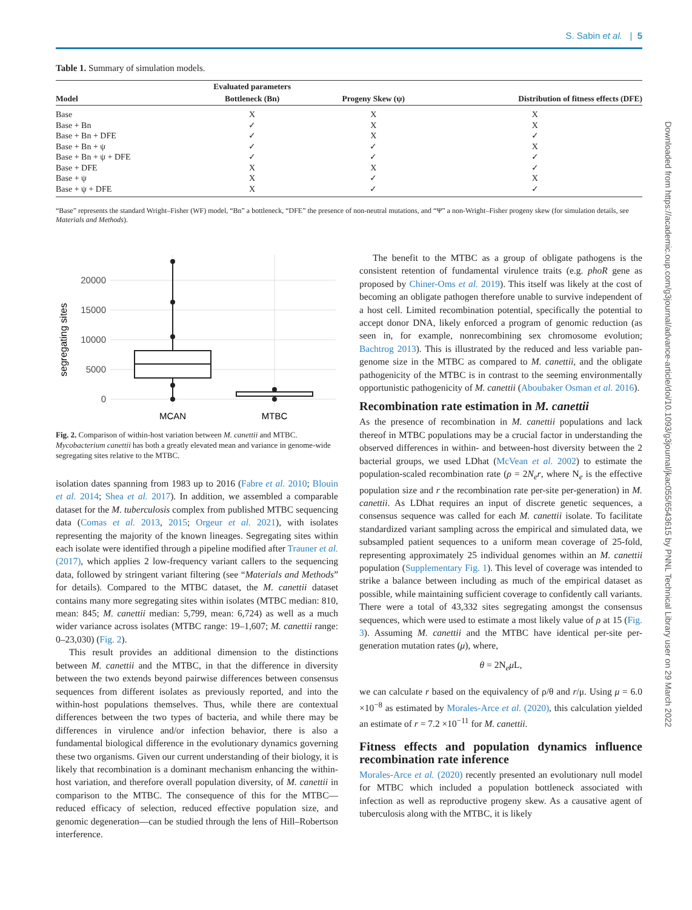S. Sabin et al. | 5
Table 1. Summary of simulation models.
| | Evaluated parameters | | |
| --- | --- | --- | --- |
| Model | Bottleneck (Bn) | Progeny Skew (ψ) | Distribution of fitness effects (DFE) |
| Base | X | X | X |
| Base + Bn | ✓ | X | X |
| Base + Bn + DFE | ✓ | X | ✓ |
| Base + Bn + ψ | ✓ | ✓ | X |
| Base + Bn + ψ + DFE | ✓ | ✓ | ✓ |
| Base + DFE | X | X | ✓ |
| Base + ψ | X | ✓ | X |
| Base + ψ + DFE | X | ✓ | ✓ |
“Base” represents the standard Wright–Fisher (WF) model, “Bn” a bottleneck, “DFE” the presence of non-neutral mutations, and “Ψ” a non-Wright–Fisher progeny skew (for simulation details, see Materials and Methods).
20000
15000
10000
5000
0
segregating sites
MCAN
MTBC
Fig. 2. Comparison of within-host variation between M. canettii and MTBC. Mycobacterium canettii has both a greatly elevated mean and variance in genome-wide segregating sites relative to the MTBC.
isolation dates spanning from 1983 up to 2016 (Fabre et al. 2010; Blouin et al. 2014; Shea et al. 2017). In addition, we assembled a comparable dataset for the M. tuberculosis complex from published MTBC sequencing data (Comas et al. 2013, 2015; Orgeur et al. 2021), with isolates representing the majority of the known lineages. Segregating sites within each isolate were identified through a pipeline modified after Trauner et al. (2017), which applies 2 low-frequency variant callers to the sequencing data, followed by stringent variant filtering (see “Materials and Methods” for details). Compared to the MTBC dataset, the M. canettii dataset contains many more segregating sites within isolates (MTBC median: 810, mean: 845; M. canettii median: 5,799, mean: 6,724) as well as a much wider variance across isolates (MTBC range: 19–1,607; M. canettii range: 0–23,030) (Fig. 2).
This result provides an additional dimension to the distinctions between M. canettii and the MTBC, in that the difference in diversity between the two extends beyond pairwise differences between consensus sequences from different isolates as previously reported, and into the within-host populations themselves. Thus, while there are contextual differences between the two types of bacteria, and while there may be differences in virulence and/or infection behavior, there is also a fundamental biological difference in the evolutionary dynamics governing these two organisms. Given our current understanding of their biology, it is likely that recombination is a dominant mechanism enhancing the within-host variation, and therefore overall population diversity, of M. canettii in comparison to the MTBC. The consequence of this for the MTBC—reduced efficacy of selection, reduced effective population size, and genomic degeneration—can be studied through the lens of Hill–Robertson interference.
The benefit to the MTBC as a group of obligate pathogens is the consistent retention of fundamental virulence traits (e.g. phoR gene as proposed by Chiner-Oms et al. 2019). This itself was likely at the cost of becoming an obligate pathogen therefore unable to survive independent of a host cell. Limited recombination potential, specifically the potential to accept donor DNA, likely enforced a program of genomic reduction (as seen in, for example, nonrecombining sex chromosome evolution; Bachtrog 2013). This is illustrated by the reduced and less variable pan-genome size in the MTBC as compared to M. canettii, and the obligate pathogenicity of the MTBC is in contrast to the seeming environmentally opportunistic pathogenicity of M. canettii (Aboubaker Osman et al. 2016).
Recombination rate estimation in M. canettii
As the presence of recombination in M. canettii populations and lack thereof in MTBC populations may be a crucial factor in understanding the observed differences in within- and between-host diversity between the 2 bacterial groups, we used LDhat (McVean et al. 2002) to estimate the population-scaled recombination rate (ρ = 2N<sub>e</sub>r, where N<sub>e</sub> is the effective population size and r the recombination rate per-site per-generation) in M. canettii. As LDhat requires an input of discrete genetic sequences, a consensus sequence was called for each M. canettii isolate. To facilitate standardized variant sampling across the empirical and simulated data, we subsampled patient sequences to a uniform mean coverage of 25-fold, representing approximately 25 individual genomes within an M. canettii population (Supplementary Fig. 1). This level of coverage was intended to strike a balance between including as much of the empirical dataset as possible, while maintaining sufficient coverage to confidently call variants. There were a total of 43,332 sites segregating amongst the consensus sequences, which were used to estimate a most likely value of ρ at 15 (Fig. 3). Assuming M. canettii and the MTBC have identical per-site per- generation mutation rates (μ), where,
θ = 2N<sub>e</sub>μ L,
we can calculate r based on the equivalency of ρ/θ and r/μ. Using μ = 6.0 ×10<sup>−8</sup> as estimated by Morales-Arce et al. (2020), this calculation yielded an estimate of r = 7.2 ×10<sup>−11</sup> for M. canettii.
Fitness effects and population dynamics influence recombination rate inference
Morales-Arce et al. (2020) recently presented an evolutionary null model for MTBC which included a population bottleneck associated with infection as well as reproductive progeny skew. As a causative agent of tuberculosis along with the MTBC, it is likely
Downloaded from https://academic.oup.com/g3journal/advance-article/doi/10.1093/g3journal/jkac055/6543615 by PNNL Technical Library user on 29 March 2022